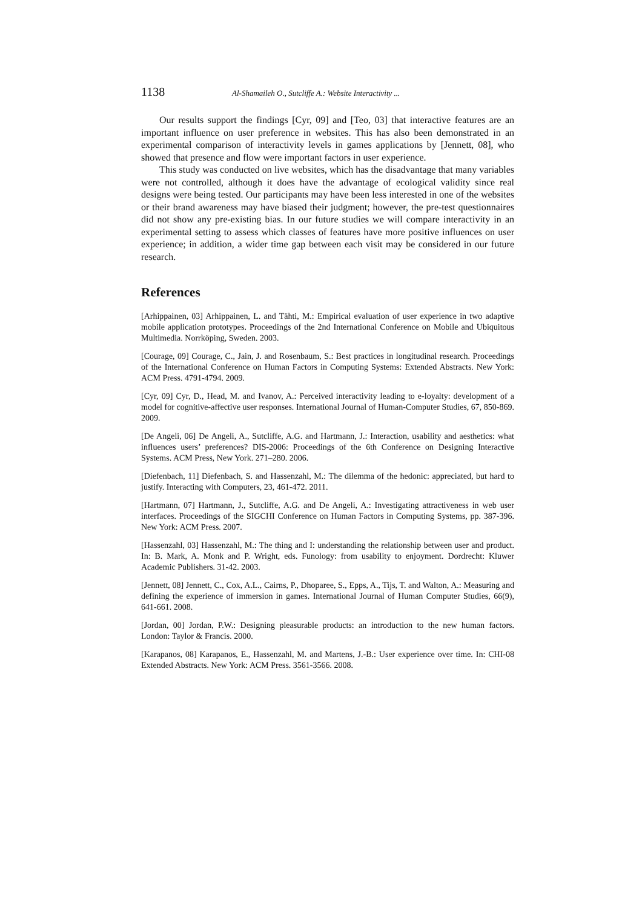1138 Al-Shamaileh O., Sutcliffe A.: Website Interactivity ...
Our results support the findings [Cyr, 09] and [Teo, 03] that interactive features are an important influence on user preference in websites. This has also been demonstrated in an experimental comparison of interactivity levels in games applications by [Jennett, 08], who showed that presence and flow were important factors in user experience.
This study was conducted on live websites, which has the disadvantage that many variables were not controlled, although it does have the advantage of ecological validity since real designs were being tested. Our participants may have been less interested in one of the websites or their brand awareness may have biased their judgment; however, the pre-test questionnaires did not show any pre-existing bias. In our future studies we will compare interactivity in an experimental setting to assess which classes of features have more positive influences on user experience; in addition, a wider time gap between each visit may be considered in our future research.
References
[Arhippainen, 03] Arhippainen, L. and Tähti, M.: Empirical evaluation of user experience in two adaptive mobile application prototypes. Proceedings of the 2nd International Conference on Mobile and Ubiquitous Multimedia. Norrköping, Sweden. 2003.
[Courage, 09] Courage, C., Jain, J. and Rosenbaum, S.: Best practices in longitudinal research. Proceedings of the International Conference on Human Factors in Computing Systems: Extended Abstracts. New York: ACM Press. 4791-4794. 2009.
[Cyr, 09] Cyr, D., Head, M. and Ivanov, A.: Perceived interactivity leading to e-loyalty: development of a model for cognitive-affective user responses. International Journal of Human-Computer Studies, 67, 850-869. 2009.
[De Angeli, 06] De Angeli, A., Sutcliffe, A.G. and Hartmann, J.: Interaction, usability and aesthetics: what influences users’ preferences? DIS-2006: Proceedings of the 6th Conference on Designing Interactive Systems. ACM Press, New York. 271–280. 2006.
[Diefenbach, 11] Diefenbach, S. and Hassenzahl, M.: The dilemma of the hedonic: appreciated, but hard to justify. Interacting with Computers, 23, 461-472. 2011.
[Hartmann, 07] Hartmann, J., Sutcliffe, A.G. and De Angeli, A.: Investigating attractiveness in web user interfaces. Proceedings of the SIGCHI Conference on Human Factors in Computing Systems, pp. 387-396. New York: ACM Press. 2007.
[Hassenzahl, 03] Hassenzahl, M.: The thing and I: understanding the relationship between user and product. In: B. Mark, A. Monk and P. Wright, eds. Funology: from usability to enjoyment. Dordrecht: Kluwer Academic Publishers. 31-42. 2003.
[Jennett, 08] Jennett, C., Cox, A.L., Cairns, P., Dhoparee, S., Epps, A., Tijs, T. and Walton, A.: Measuring and defining the experience of immersion in games. International Journal of Human Computer Studies, 66(9), 641-661. 2008.
[Jordan, 00] Jordan, P.W.: Designing pleasurable products: an introduction to the new human factors. London: Taylor & Francis. 2000.
[Karapanos, 08] Karapanos, E., Hassenzahl, M. and Martens, J.-B.: User experience over time. In: CHI-08 Extended Abstracts. New York: ACM Press. 3561-3566. 2008.